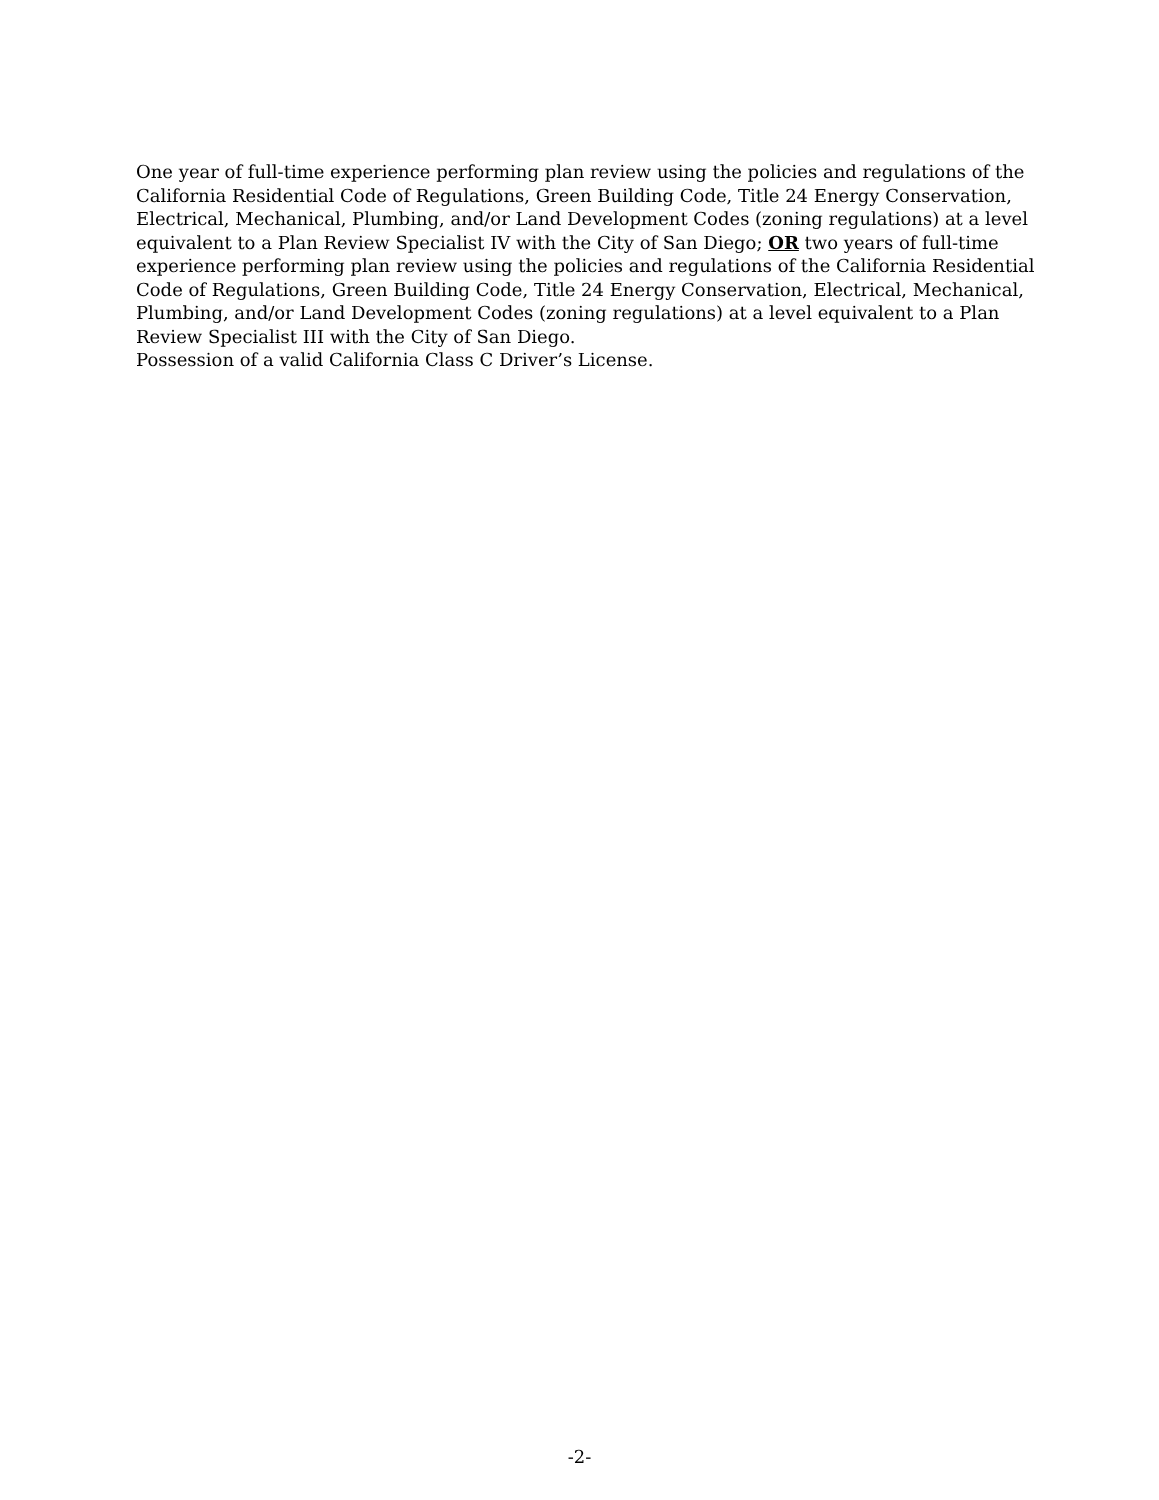One year of full-time experience performing plan review using the policies and regulations of the California Residential Code of Regulations, Green Building Code, Title 24 Energy Conservation, Electrical, Mechanical, Plumbing, and/or Land Development Codes (zoning regulations) at a level equivalent to a Plan Review Specialist IV with the City of San Diego; OR two years of full-time experience performing plan review using the policies and regulations of the California Residential Code of Regulations, Green Building Code, Title 24 Energy Conservation, Electrical, Mechanical, Plumbing, and/or Land Development Codes (zoning regulations) at a level equivalent to a Plan Review Specialist III with the City of San Diego.
Possession of a valid California Class C Driver’s License.
-2-